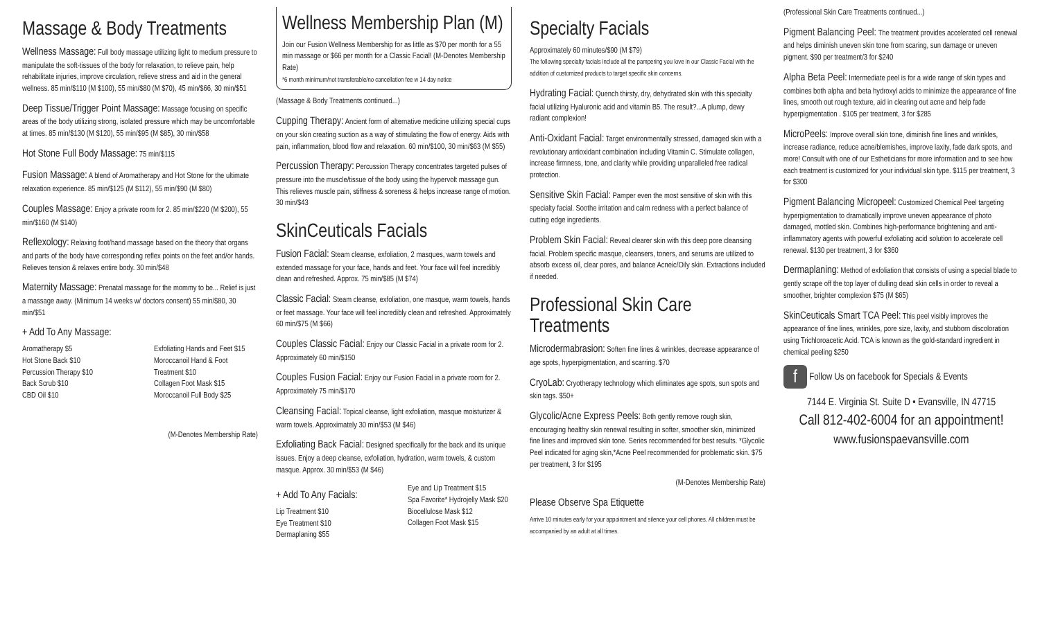Massage & Body Treatments
Wellness Massage: Full body massage utilizing light to medium pressure to manipulate the soft-tissues of the body for relaxation, to relieve pain, help rehabilitate injuries, improve circulation, relieve stress and aid in the general wellness. 85 min/$110 (M $100), 55 min/$80 (M $70), 45 min/$66, 30 min/$51
Deep Tissue/Trigger Point Massage: Massage focusing on specific areas of the body utilizing strong, isolated pressure which may be uncomfortable at times. 85 min/$130 (M $120), 55 min/$95 (M $85), 30 min/$58
Hot Stone Full Body Massage: 75 min/$115
Fusion Massage: A blend of Aromatherapy and Hot Stone for the ultimate relaxation experience. 85 min/$125 (M $112), 55 min/$90 (M $80)
Couples Massage: Enjoy a private room for 2. 85 min/$220 (M $200), 55 min/$160 (M $140)
Reflexology: Relaxing foot/hand massage based on the theory that organs and parts of the body have corresponding reflex points on the feet and/or hands. Relieves tension & relaxes entire body. 30 min/$48
Maternity Massage: Prenatal massage for the mommy to be... Relief is just a massage away. (Minimum 14 weeks w/ doctors consent) 55 min/$80, 30 min/$51
+ Add To Any Massage:
Aromatherapy $5
Hot Stone Back $10
Percussion Therapy $10
Back Scrub $10
CBD Oil $10
Exfoliating Hands and Feet $15
Moroccanoil Hand & Foot Treatment $10
Collagen Foot Mask $15
Moroccanoil Full Body $25
(M-Denotes Membership Rate)
Wellness Membership Plan (M)
Join our Fusion Wellness Membership for as little as $70 per month for a 55 min massage or $66 per month for a Classic Facial! (M-Denotes Membership Rate)
*6 month minimum/not transferable/no cancellation fee w 14 day notice
(Massage & Body Treatments continued...)
Cupping Therapy: Ancient form of alternative medicine utilizing special cups on your skin creating suction as a way of stimulating the flow of energy. Aids with pain, inflammation, blood flow and relaxation. 60 min/$100, 30 min/$63 (M $55)
Percussion Therapy: Percussion Therapy concentrates targeted pulses of pressure into the muscle/tissue of the body using the hypervolt massage gun. This relieves muscle pain, stiffness & soreness & helps increase range of motion. 30 min/$43
SkinCeuticals Facials
Fusion Facial: Steam cleanse, exfoliation, 2 masques, warm towels and extended massage for your face, hands and feet. Your face will feel incredibly clean and refreshed. Approx. 75 min/$85 (M $74)
Classic Facial: Steam cleanse, exfoliation, one masque, warm towels, hands or feet massage. Your face will feel incredibly clean and refreshed. Approximately 60 min/$75 (M $66)
Couples Classic Facial: Enjoy our Classic Facial in a private room for 2. Approximately 60 min/$150
Couples Fusion Facial: Enjoy our Fusion Facial in a private room for 2. Approximately 75 min/$170
Cleansing Facial: Topical cleanse, light exfoliation, masque moisturizer & warm towels. Approximately 30 min/$53 (M $46)
Exfoliating Back Facial: Designed specifically for the back and its unique issues. Enjoy a deep cleanse, exfoliation, hydration, warm towels, & custom masque. Approx. 30 min/$53 (M $46)
+ Add To Any Facials:
Lip Treatment $10
Eye Treatment $10
Dermaplaning $55
Eye and Lip Treatment $15
Spa Favorite* Hydrojelly Mask $20
Biocellulose Mask $12
Collagen Foot Mask $15
Specialty Facials
Approximately 60 minutes/$90 (M $79)
The following specialty facials include all the pampering you love in our Classic Facial with the addition of customized products to target specific skin concerns.
Hydrating Facial: Quench thirsty, dry, dehydrated skin with this specialty facial utilizing Hyaluronic acid and vitamin B5. The result?...A plump, dewy radiant complexion!
Anti-Oxidant Facial: Target environmentally stressed, damaged skin with a revolutionary antioxidant combination including Vitamin C. Stimulate collagen, increase firmness, tone, and clarity while providing unparalleled free radical protection.
Sensitive Skin Facial: Pamper even the most sensitive of skin with this specialty facial. Soothe irritation and calm redness with a perfect balance of cutting edge ingredients.
Problem Skin Facial: Reveal clearer skin with this deep pore cleansing facial. Problem specific masque, cleansers, toners, and serums are utilized to absorb excess oil, clear pores, and balance Acneic/Oily skin. Extractions included if needed.
Professional Skin Care Treatments
Microdermabrasion: Soften fine lines & wrinkles, decrease appearance of age spots, hyperpigmentation, and scarring. $70
CryoLab: Cryotherapy technology which eliminates age spots, sun spots and skin tags. $50+
Glycolic/Acne Express Peels: Both gently remove rough skin, encouraging healthy skin renewal resulting in softer, smoother skin, minimized fine lines and improved skin tone. Series recommended for best results. *Glycolic Peel indicated for aging skin,*Acne Peel recommended for problematic skin. $75 per treatment, 3 for $195
(M-Denotes Membership Rate)
Please Observe Spa Etiquette
Arrive 10 minutes early for your appointment and silence your cell phones. All children must be accompanied by an adult at all times.
(Professional Skin Care Treatments continued...)
Pigment Balancing Peel: The treatment provides accelerated cell renewal and helps diminish uneven skin tone from scaring, sun damage or uneven pigment. $90 per treatment/3 for $240
Alpha Beta Peel: Intermediate peel is for a wide range of skin types and combines both alpha and beta hydroxyl acids to minimize the appearance of fine lines, smooth out rough texture, aid in clearing out acne and help fade hyperpigmentation . $105 per treatment, 3 for $285
MicroPeels: Improve overall skin tone, diminish fine lines and wrinkles, increase radiance, reduce acne/blemishes, improve laxity, fade dark spots, and more! Consult with one of our Estheticians for more information and to see how each treatment is customized for your individual skin type. $115 per treatment, 3 for $300
Pigment Balancing Micropeel: Customized Chemical Peel targeting hyperpigmentation to dramatically improve uneven appearance of photo damaged, mottled skin. Combines high-performance brightening and anti-inflammatory agents with powerful exfoliating acid solution to accelerate cell renewal. $130 per treatment, 3 for $360
Dermaplaning: Method of exfoliation that consists of using a special blade to gently scrape off the top layer of dulling dead skin cells in order to reveal a smoother, brighter complexion $75 (M $65)
SkinCeuticals Smart TCA Peel: This peel visibly improves the appearance of fine lines, wrinkles, pore size, laxity, and stubborn discoloration using Trichloroacetic Acid. TCA is known as the gold-standard ingredient in chemical peeling $250
f Follow Us on facebook for Specials & Events
7144 E. Virginia St. Suite D • Evansville, IN 47715
Call 812-402-6004 for an appointment!
www.fusionspaevansville.com